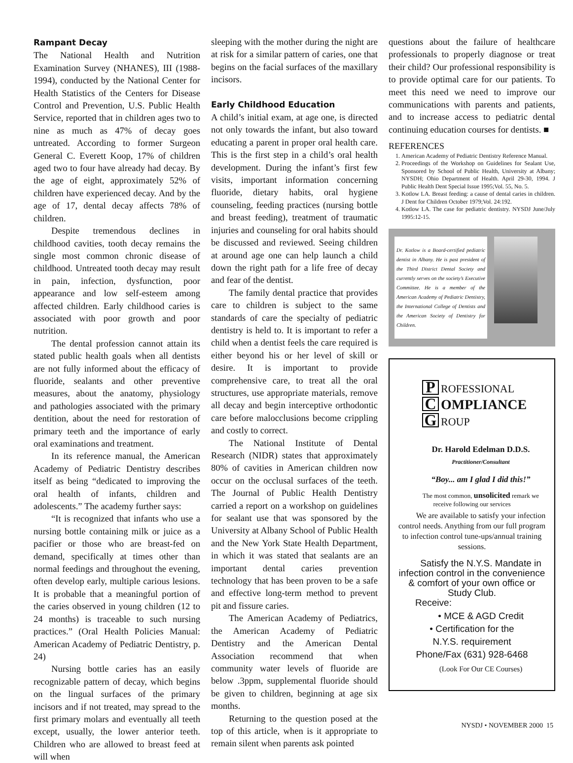Rampant Decay
The National Health and Nutrition Examination Survey (NHANES), III (1988-1994), conducted by the National Center for Health Statistics of the Centers for Disease Control and Prevention, U.S. Public Health Service, reported that in children ages two to nine as much as 47% of decay goes untreated. According to former Surgeon General C. Everett Koop, 17% of children aged two to four have already had decay. By the age of eight, approximately 52% of children have experienced decay. And by the age of 17, dental decay affects 78% of children.
Despite tremendous declines in childhood cavities, tooth decay remains the single most common chronic disease of childhood. Untreated tooth decay may result in pain, infection, dysfunction, poor appearance and low self-esteem among affected children. Early childhood caries is associated with poor growth and poor nutrition.
The dental profession cannot attain its stated public health goals when all dentists are not fully informed about the efficacy of fluoride, sealants and other preventive measures, about the anatomy, physiology and pathologies associated with the primary dentition, about the need for restoration of primary teeth and the importance of early oral examinations and treatment.
In its reference manual, the American Academy of Pediatric Dentistry describes itself as being “dedicated to improving the oral health of infants, children and adolescents.” The academy further says:
“It is recognized that infants who use a nursing bottle containing milk or juice as a pacifier or those who are breast-fed on demand, specifically at times other than normal feedings and throughout the evening, often develop early, multiple carious lesions. It is probable that a meaningful portion of the caries observed in young children (12 to 24 months) is traceable to such nursing practices.” (Oral Health Policies Manual: American Academy of Pediatric Dentistry, p. 24)
Nursing bottle caries has an easily recognizable pattern of decay, which begins on the lingual surfaces of the primary incisors and if not treated, may spread to the first primary molars and eventually all teeth except, usually, the lower anterior teeth. Children who are allowed to breast feed at will when
sleeping with the mother during the night are at risk for a similar pattern of caries, one that begins on the facial surfaces of the maxillary incisors.
Early Childhood Education
A child’s initial exam, at age one, is directed not only towards the infant, but also toward educating a parent in proper oral health care. This is the first step in a child’s oral health development. During the infant’s first few visits, important information concerning fluoride, dietary habits, oral hygiene counseling, feeding practices (nursing bottle and breast feeding), treatment of traumatic injuries and counseling for oral habits should be discussed and reviewed. Seeing children at around age one can help launch a child down the right path for a life free of decay and fear of the dentist.
The family dental practice that provides care to children is subject to the same standards of care the specialty of pediatric dentistry is held to. It is important to refer a child when a dentist feels the care required is either beyond his or her level of skill or desire. It is important to provide comprehensive care, to treat all the oral structures, use appropriate materials, remove all decay and begin interceptive orthodontic care before malocclusions become crippling and costly to correct.
The National Institute of Dental Research (NIDR) states that approximately 80% of cavities in American children now occur on the occlusal surfaces of the teeth. The Journal of Public Health Dentistry carried a report on a workshop on guidelines for sealant use that was sponsored by the University at Albany School of Public Health and the New York State Health Department, in which it was stated that sealants are an important dental caries prevention technology that has been proven to be a safe and effective long-term method to prevent pit and fissure caries.
The American Academy of Pediatrics, the American Academy of Pediatric Dentistry and the American Dental Association recommend that when community water levels of fluoride are below .3ppm, supplemental fluoride should be given to children, beginning at age six months.
Returning to the question posed at the top of this article, when is it appropriate to remain silent when parents ask pointed
questions about the failure of healthcare professionals to properly diagnose or treat their child? Our professional responsibility is to provide optimal care for our patients. To meet this need we need to improve our communications with parents and patients, and to increase access to pediatric dental continuing education courses for dentists. ■
REFERENCES
1. American Academy of Pediatric Dentistry Reference Manual.
2. Proceedings of the Workshop on Guidelines for Sealant Use, Sponsored by School of Public Health, University at Albany; NYSDH; Ohio Department of Health. April 29-30, 1994. J Public Health Dent Special Issue 1995;Vol. 55, No. 5.
3. Kotlow LA. Breast feeding: a cause of dental caries in children. J Dent for Children October 1979;Vol. 24:192.
4. Kotlow LA. The case for pediatric dentistry. NYSDJ June/July 1995:12-15.
Dr. Kotlow is a Board-certified pediatric dentist in Albany. He is past president of the Third District Dental Society and currently serves on the society’s Executive Committee. He is a member of the American Academy of Pediatric Dentistry, the International College of Dentists and the American Society of Dentistry for Children.
P ROFESSIONAL
C OMPLIANCE
G ROUP
Dr. Harold Edelman D.D.S.
Practitioner/Consultant
“Boy... am I glad I did this!”
The most common, unsolicited remark we receive following our services
We are available to satisfy your infection control needs. Anything from our full program to infection control tune-ups/annual training sessions.
Satisfy the N.Y.S. Mandate in infection control in the convenience & comfort of your own office or Study Club.
Receive:
• MCE & AGD Credit
• Certification for the
N.Y.S. requirement
Phone/Fax (631) 928-6468
(Look For Our CE Courses)
NYSDJ • NOVEMBER 2000 15